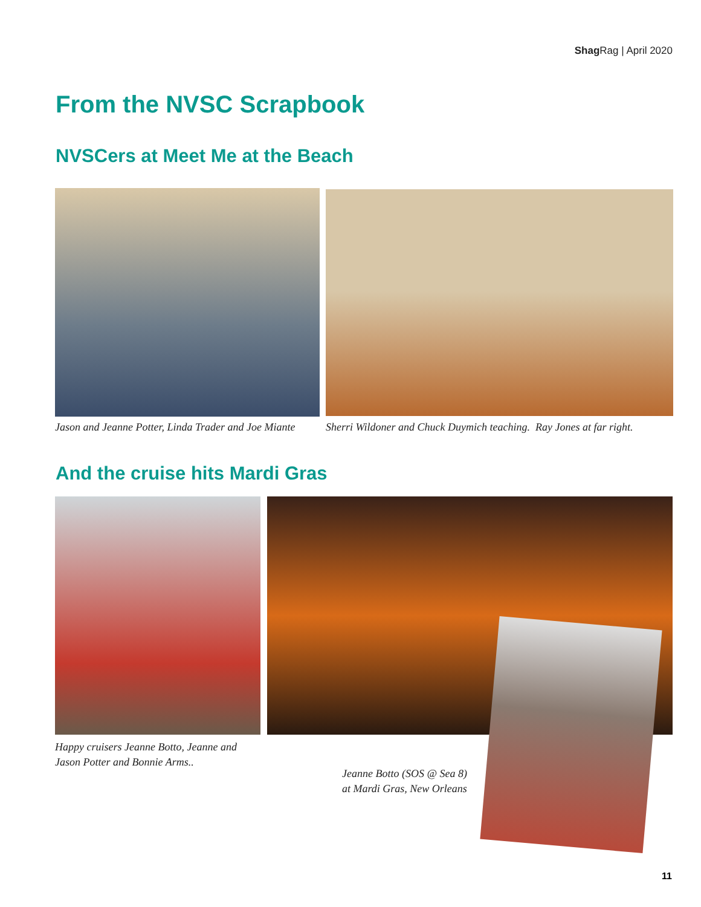Shag Rag | April 2020
From the NVSC Scrapbook
NVSCers at Meet Me at the Beach
Jason and Jeanne Potter, Linda Trader and Joe Miante
Sherri Wildoner and Chuck Duymich teaching. Ray Jones at far right.
And the cruise hits Mardi Gras
Happy cruisers Jeanne Botto, Jeanne and
Jason Potter and Bonnie Arms..
Jeanne Botto (SOS @ Sea 8)
at Mardi Gras, New Orleans
11